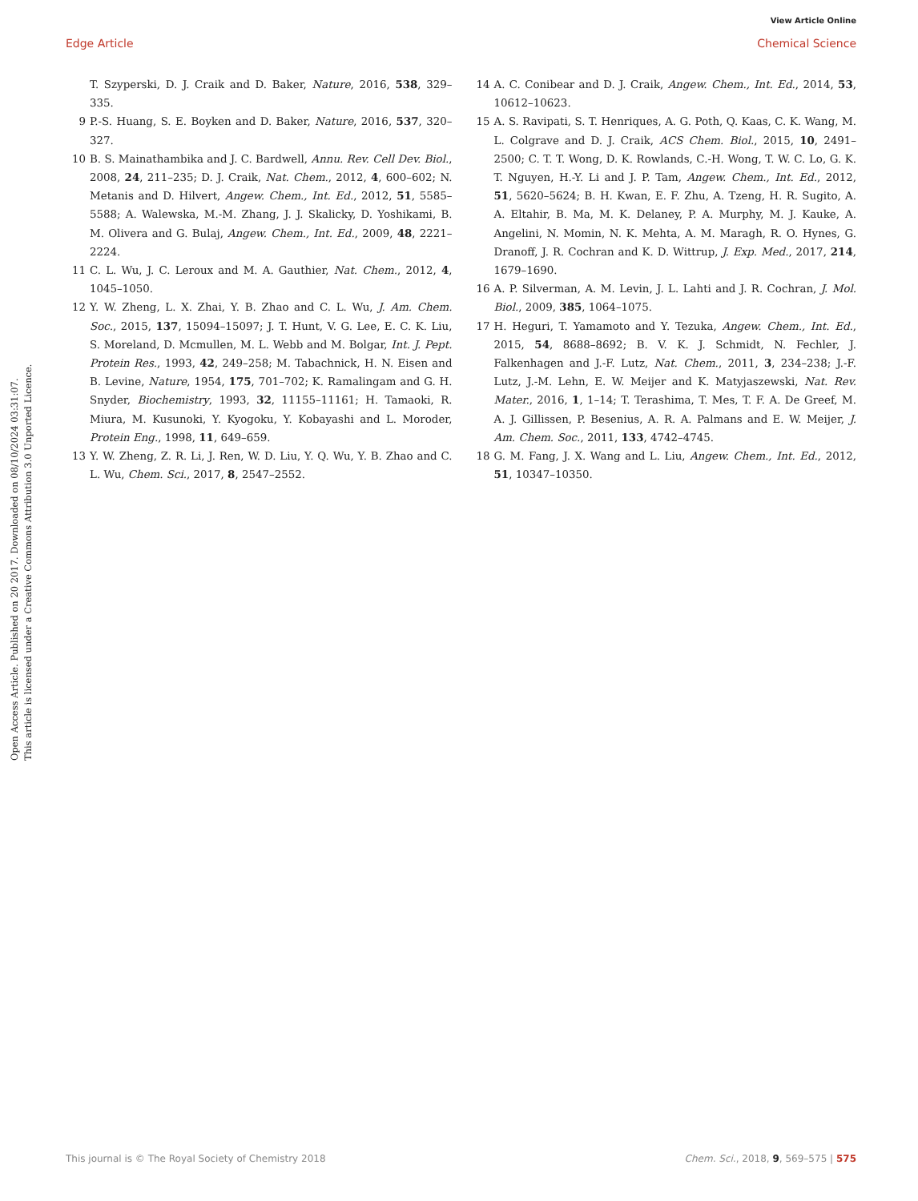View Article Online
Edge Article Chemical Science
Open Access Article. Published on 20 2017. Downloaded on 08/10/2024 03:31:07.
This article is licensed under a Creative Commons Attribution 3.0 Unported Licence.
T. Szyperski, D. J. Craik and D. Baker, Nature, 2016, 538, 329–335.
9 P.-S. Huang, S. E. Boyken and D. Baker, Nature, 2016, 537, 320–327.
10 B. S. Mainathambika and J. C. Bardwell, Annu. Rev. Cell Dev. Biol., 2008, 24, 211–235; D. J. Craik, Nat. Chem., 2012, 4, 600–602; N. Metanis and D. Hilvert, Angew. Chem., Int. Ed., 2012, 51, 5585–5588; A. Walewska, M.-M. Zhang, J. J. Skalicky, D. Yoshikami, B. M. Olivera and G. Bulaj, Angew. Chem., Int. Ed., 2009, 48, 2221–2224.
11 C. L. Wu, J. C. Leroux and M. A. Gauthier, Nat. Chem., 2012, 4, 1045–1050.
12 Y. W. Zheng, L. X. Zhai, Y. B. Zhao and C. L. Wu, J. Am. Chem. Soc., 2015, 137, 15094–15097; J. T. Hunt, V. G. Lee, E. C. K. Liu, S. Moreland, D. Mcmullen, M. L. Webb and M. Bolgar, Int. J. Pept. Protein Res., 1993, 42, 249–258; M. Tabachnick, H. N. Eisen and B. Levine, Nature, 1954, 175, 701–702; K. Ramalingam and G. H. Snyder, Biochemistry, 1993, 32, 11155–11161; H. Tamaoki, R. Miura, M. Kusunoki, Y. Kyogoku, Y. Kobayashi and L. Moroder, Protein Eng., 1998, 11, 649–659.
13 Y. W. Zheng, Z. R. Li, J. Ren, W. D. Liu, Y. Q. Wu, Y. B. Zhao and C. L. Wu, Chem. Sci., 2017, 8, 2547–2552.
14 A. C. Conibear and D. J. Craik, Angew. Chem., Int. Ed., 2014, 53, 10612–10623.
15 A. S. Ravipati, S. T. Henriques, A. G. Poth, Q. Kaas, C. K. Wang, M. L. Colgrave and D. J. Craik, ACS Chem. Biol., 2015, 10, 2491–2500; C. T. T. Wong, D. K. Rowlands, C.-H. Wong, T. W. C. Lo, G. K. T. Nguyen, H.-Y. Li and J. P. Tam, Angew. Chem., Int. Ed., 2012, 51, 5620–5624; B. H. Kwan, E. F. Zhu, A. Tzeng, H. R. Sugito, A. A. Eltahir, B. Ma, M. K. Delaney, P. A. Murphy, M. J. Kauke, A. Angelini, N. Momin, N. K. Mehta, A. M. Maragh, R. O. Hynes, G. Dranoff, J. R. Cochran and K. D. Wittrup, J. Exp. Med., 2017, 214, 1679–1690.
16 A. P. Silverman, A. M. Levin, J. L. Lahti and J. R. Cochran, J. Mol. Biol., 2009, 385, 1064–1075.
17 H. Heguri, T. Yamamoto and Y. Tezuka, Angew. Chem., Int. Ed., 2015, 54, 8688–8692; B. V. K. J. Schmidt, N. Fechler, J. Falkenhagen and J.-F. Lutz, Nat. Chem., 2011, 3, 234–238; J.-F. Lutz, J.-M. Lehn, E. W. Meijer and K. Matyjaszewski, Nat. Rev. Mater., 2016, 1, 1–14; T. Terashima, T. Mes, T. F. A. De Greef, M. A. J. Gillissen, P. Besenius, A. R. A. Palmans and E. W. Meijer, J. Am. Chem. Soc., 2011, 133, 4742–4745.
18 G. M. Fang, J. X. Wang and L. Liu, Angew. Chem., Int. Ed., 2012, 51, 10347–10350.
This journal is © The Royal Society of Chemistry 2018 Chem. Sci., 2018, 9, 569–575 | 575